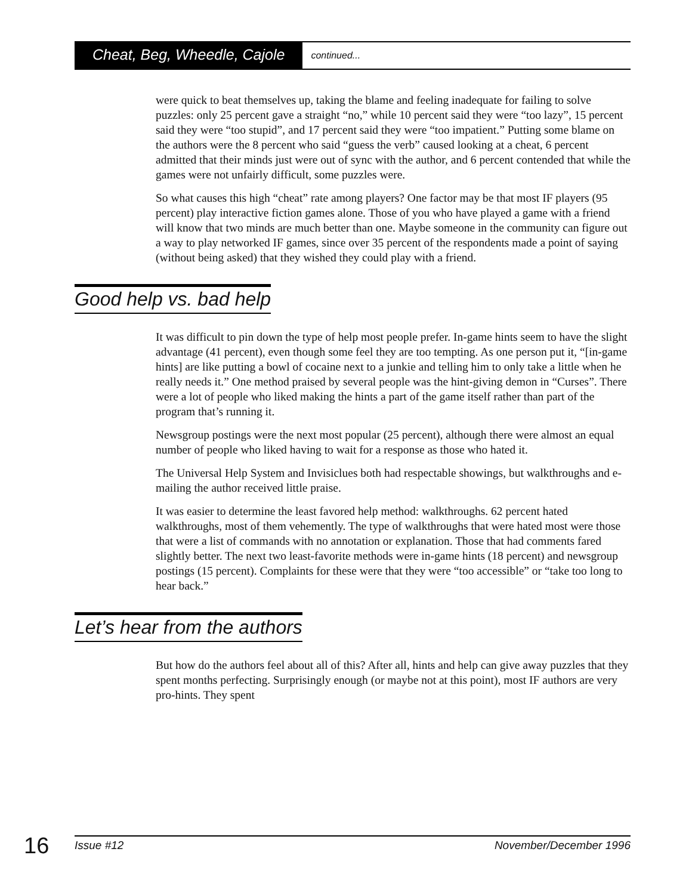Cheat, Beg, Wheedle, Cajole continued...
were quick to beat themselves up, taking the blame and feeling inadequate for failing to solve puzzles: only 25 percent gave a straight “no,” while 10 percent said they were “too lazy”, 15 percent said they were “too stupid”, and 17 percent said they were “too impatient.” Putting some blame on the authors were the 8 percent who said “guess the verb” caused looking at a cheat, 6 percent admitted that their minds just were out of sync with the author, and 6 percent contended that while the games were not unfairly difficult, some puzzles were.
So what causes this high “cheat” rate among players? One factor may be that most IF players (95 percent) play interactive fiction games alone. Those of you who have played a game with a friend will know that two minds are much better than one. Maybe someone in the community can figure out a way to play networked IF games, since over 35 percent of the respondents made a point of saying (without being asked) that they wished they could play with a friend.
Good help vs. bad help
It was difficult to pin down the type of help most people prefer. In-game hints seem to have the slight advantage (41 percent), even though some feel they are too tempting. As one person put it, “[in-game hints] are like putting a bowl of cocaine next to a junkie and telling him to only take a little when he really needs it.” One method praised by several people was the hint-giving demon in “Curses”. There were a lot of people who liked making the hints a part of the game itself rather than part of the program that’s running it.
Newsgroup postings were the next most popular (25 percent), although there were almost an equal number of people who liked having to wait for a response as those who hated it.
The Universal Help System and Invisiclues both had respectable showings, but walkthroughs and e-mailing the author received little praise.
It was easier to determine the least favored help method: walkthroughs. 62 percent hated walkthroughs, most of them vehemently. The type of walkthroughs that were hated most were those that were a list of commands with no annotation or explanation. Those that had comments fared slightly better. The next two least-favorite methods were in-game hints (18 percent) and newsgroup postings (15 percent). Complaints for these were that they were “too accessible” or “take too long to hear back.”
Let’s hear from the authors
But how do the authors feel about all of this? After all, hints and help can give away puzzles that they spent months perfecting. Surprisingly enough (or maybe not at this point), most IF authors are very pro-hints. They spent
16 Issue #12 November/December 1996